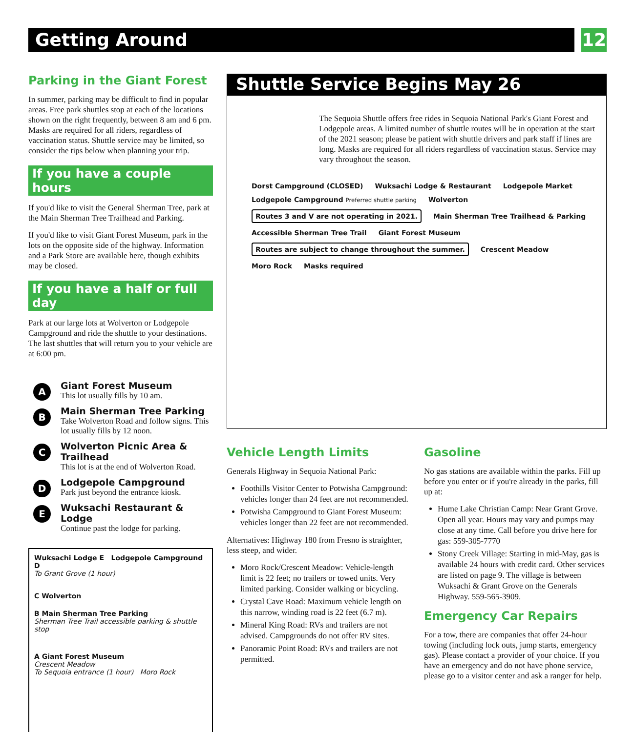Getting Around
12
Parking in the Giant Forest
In summer, parking may be difficult to find in popular areas. Free park shuttles stop at each of the locations shown on the right frequently, between 8 am and 6 pm. Masks are required for all riders, regardless of vaccination status. Shuttle service may be limited, so consider the tips below when planning your trip.
If you have a couple hours
If you'd like to visit the General Sherman Tree, park at the Main Sherman Tree Trailhead and Parking.
If you'd like to visit Giant Forest Museum, park in the lots on the opposite side of the highway. Information and a Park Store are available here, though exhibits may be closed.
If you have a half or full day
Park at our large lots at Wolverton or Lodgepole Campground and ride the shuttle to your destinations. The last shuttles that will return you to your vehicle are at 6:00 pm.
A
Giant Forest Museum
This lot usually fills by 10 am.
B
Main Sherman Tree Parking
Take Wolverton Road and follow signs. This lot usually fills by 12 noon.
C
Wolverton Picnic Area & Trailhead
This lot is at the end of Wolverton Road.
D
Lodgepole Campground
Park just beyond the entrance kiosk.
E
Wuksachi Restaurant & Lodge
Continue past the lodge for parking.
Wuksachi Lodge E Lodgepole Campground D
To Grant Grove (1 hour)
C Wolverton
B Main Sherman Tree Parking
Sherman Tree Trail accessible parking & shuttle stop
A Giant Forest Museum
Crescent Meadow
To Sequoia entrance (1 hour) Moro Rock
Shuttle Service Begins May 26
The Sequoia Shuttle offers free rides in Sequoia National Park's Giant Forest and Lodgepole areas. A limited number of shuttle routes will be in operation at the start of the 2021 season; please be patient with shuttle drivers and park staff if lines are long. Masks are required for all riders regardless of vaccination status. Service may vary throughout the season.
Dorst Campground (CLOSED) Wuksachi Lodge & Restaurant Lodgepole Market Lodgepole Campground Preferred shuttle parking Wolverton Routes 3 and V are not operating in 2021. Main Sherman Tree Trailhead & Parking Accessible Sherman Tree Trail Giant Forest Museum Routes are subject to change throughout the summer. Crescent Meadow Moro Rock Masks required
Vehicle Length Limits
Generals Highway in Sequoia National Park:
Foothills Visitor Center to Potwisha Campground: vehicles longer than 24 feet are not recommended.
Potwisha Campground to Giant Forest Museum: vehicles longer than 22 feet are not recommended.
Alternatives: Highway 180 from Fresno is straighter, less steep, and wider.
Moro Rock/Crescent Meadow: Vehicle-length limit is 22 feet; no trailers or towed units. Very limited parking. Consider walking or bicycling.
Crystal Cave Road: Maximum vehicle length on this narrow, winding road is 22 feet (6.7 m).
Mineral King Road: RVs and trailers are not advised. Campgrounds do not offer RV sites.
Panoramic Point Road: RVs and trailers are not permitted.
Gasoline
No gas stations are available within the parks. Fill up before you enter or if you're already in the parks, fill up at:
Hume Lake Christian Camp: Near Grant Grove. Open all year. Hours may vary and pumps may close at any time. Call before you drive here for gas: 559-305-7770
Stony Creek Village: Starting in mid-May, gas is available 24 hours with credit card. Other services are listed on page 9. The village is between Wuksachi & Grant Grove on the Generals Highway. 559-565-3909.
Emergency Car Repairs
For a tow, there are companies that offer 24-hour towing (including lock outs, jump starts, emergency gas). Please contact a provider of your choice. If you have an emergency and do not have phone service, please go to a visitor center and ask a ranger for help.